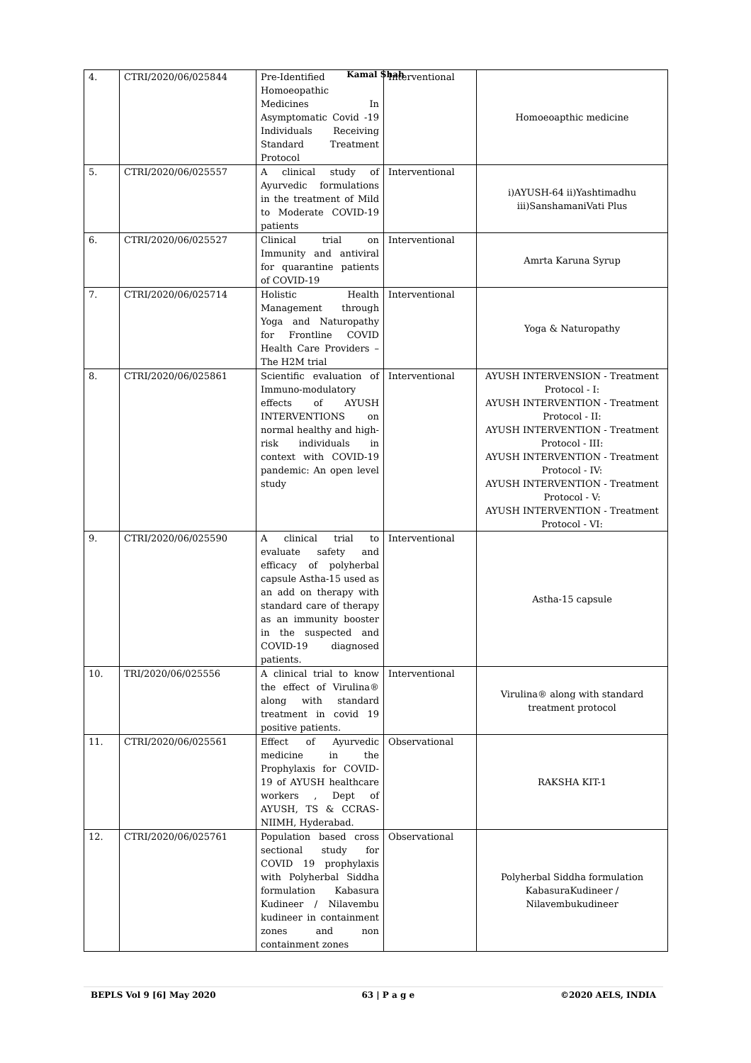Kamal Shah
| 4. | CTRI/2020/06/025844 | Pre-Identified Homoeopathic Medicines In Asymptomatic Covid -19 Individuals Receiving Standard Treatment Protocol | Interventional | Homoeoapthic medicine |
| 5. | CTRI/2020/06/025557 | A clinical study of Ayurvedic formulations in the treatment of Mild to Moderate COVID-19 patients | Interventional | i)AYUSH-64 ii)Yashtimadhu iii)SanshamaniVati Plus |
| 6. | CTRI/2020/06/025527 | Clinical trial on Immunity and antiviral for quarantine patients of COVID-19 | Interventional | Amrta Karuna Syrup |
| 7. | CTRI/2020/06/025714 | Holistic Health Management through Yoga and Naturopathy for Frontline COVID Health Care Providers – The H2M trial | Interventional | Yoga & Naturopathy |
| 8. | CTRI/2020/06/025861 | Scientific evaluation of Immuno-modulatory effects of AYUSH INTERVENTIONS on normal healthy and high-risk individuals in context with COVID-19 pandemic: An open level study | Interventional | AYUSH INTERVENSION - Treatment Protocol - I: AYUSH INTERVENTION - Treatment Protocol - II: AYUSH INTERVENTION - Treatment Protocol - III: AYUSH INTERVENTION - Treatment Protocol - IV: AYUSH INTERVENTION - Treatment Protocol - V: AYUSH INTERVENTION - Treatment Protocol - VI: |
| 9. | CTRI/2020/06/025590 | A clinical trial to evaluate safety and efficacy of polyherbal capsule Astha-15 used as an add on therapy with standard care of therapy as an immunity booster in the suspected and COVID-19 diagnosed patients. | Interventional | Astha-15 capsule |
| 10. | TRI/2020/06/025556 | A clinical trial to know the effect of Virulina® along with standard treatment in covid 19 positive patients. | Interventional | Virulina® along with standard treatment protocol |
| 11. | CTRI/2020/06/025561 | Effect of Ayurvedic medicine in the Prophylaxis for COVID-19 of AYUSH healthcare workers , Dept of AYUSH, TS & CCRAS-NIIMH, Hyderabad. | Observational | RAKSHA KIT-1 |
| 12. | CTRI/2020/06/025761 | Population based cross sectional study for COVID 19 prophylaxis with Polyherbal Siddha formulation Kabasura Kudineer / Nilavembu kudineer in containment zones and non containment zones | Observational | Polyherbal Siddha formulation KabasuraKudineer / Nilavembukudineer |
BEPLS Vol 9 [6] May 2020 63 | P a g e ©2020 AELS, INDIA